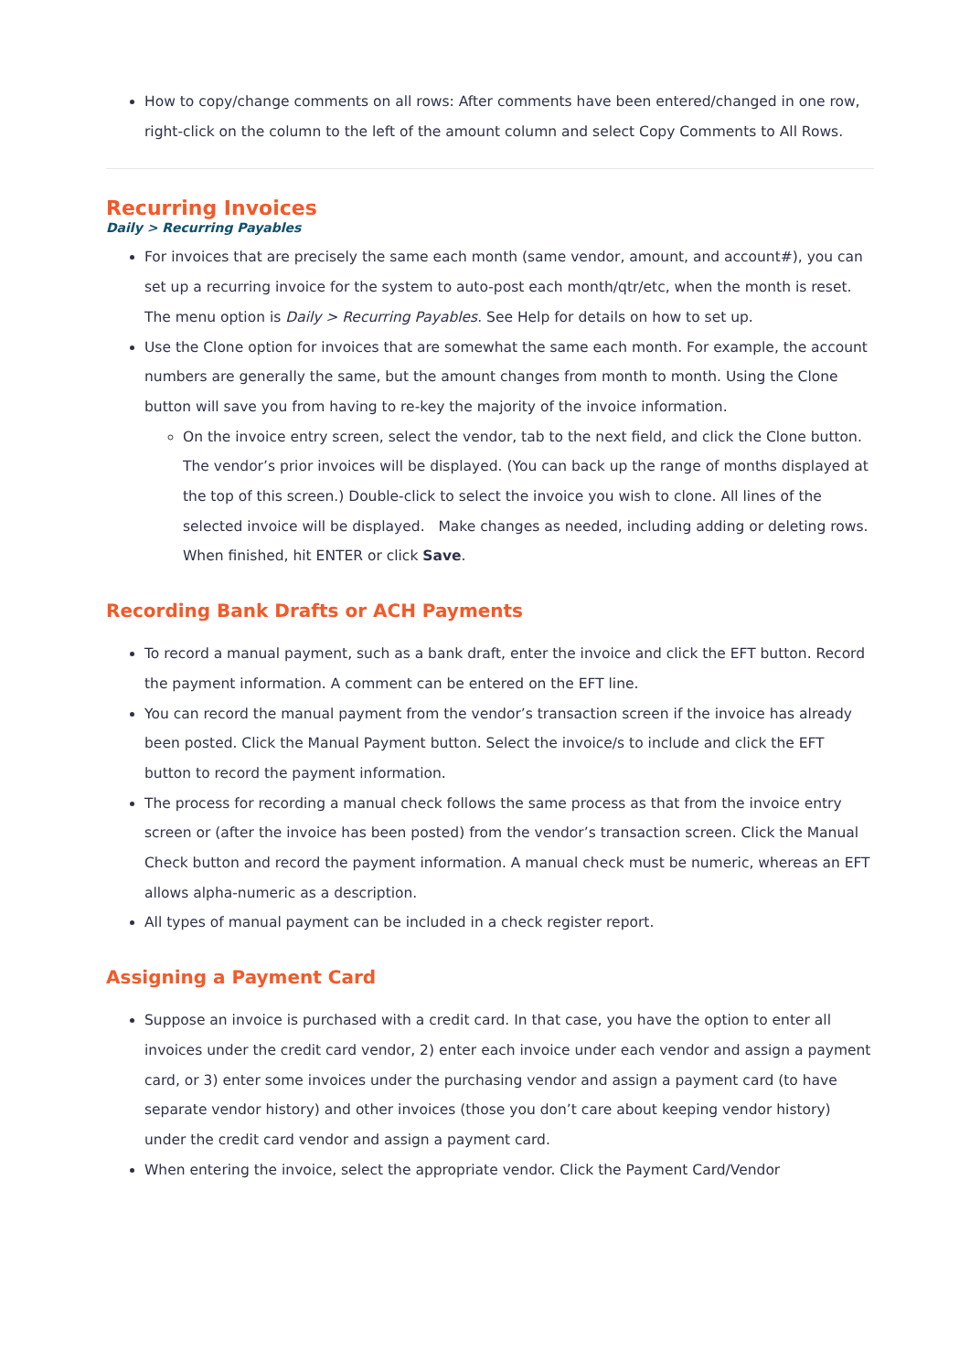How to copy/change comments on all rows: After comments have been entered/changed in one row, right-click on the column to the left of the amount column and select Copy Comments to All Rows.
Recurring Invoices
Daily > Recurring Payables
For invoices that are precisely the same each month (same vendor, amount, and account#), you can set up a recurring invoice for the system to auto-post each month/qtr/etc, when the month is reset. The menu option is Daily > Recurring Payables. See Help for details on how to set up.
Use the Clone option for invoices that are somewhat the same each month. For example, the account numbers are generally the same, but the amount changes from month to month. Using the Clone button will save you from having to re-key the majority of the invoice information.
On the invoice entry screen, select the vendor, tab to the next field, and click the Clone button. The vendor’s prior invoices will be displayed. (You can back up the range of months displayed at the top of this screen.) Double-click to select the invoice you wish to clone. All lines of the selected invoice will be displayed. Make changes as needed, including adding or deleting rows. When finished, hit ENTER or click Save.
Recording Bank Drafts or ACH Payments
To record a manual payment, such as a bank draft, enter the invoice and click the EFT button. Record the payment information. A comment can be entered on the EFT line.
You can record the manual payment from the vendor’s transaction screen if the invoice has already been posted. Click the Manual Payment button. Select the invoice/s to include and click the EFT button to record the payment information.
The process for recording a manual check follows the same process as that from the invoice entry screen or (after the invoice has been posted) from the vendor’s transaction screen. Click the Manual Check button and record the payment information. A manual check must be numeric, whereas an EFT allows alpha-numeric as a description.
All types of manual payment can be included in a check register report.
Assigning a Payment Card
Suppose an invoice is purchased with a credit card. In that case, you have the option to enter all invoices under the credit card vendor, 2) enter each invoice under each vendor and assign a payment card, or 3) enter some invoices under the purchasing vendor and assign a payment card (to have separate vendor history) and other invoices (those you don’t care about keeping vendor history) under the credit card vendor and assign a payment card.
When entering the invoice, select the appropriate vendor. Click the Payment Card/Vendor